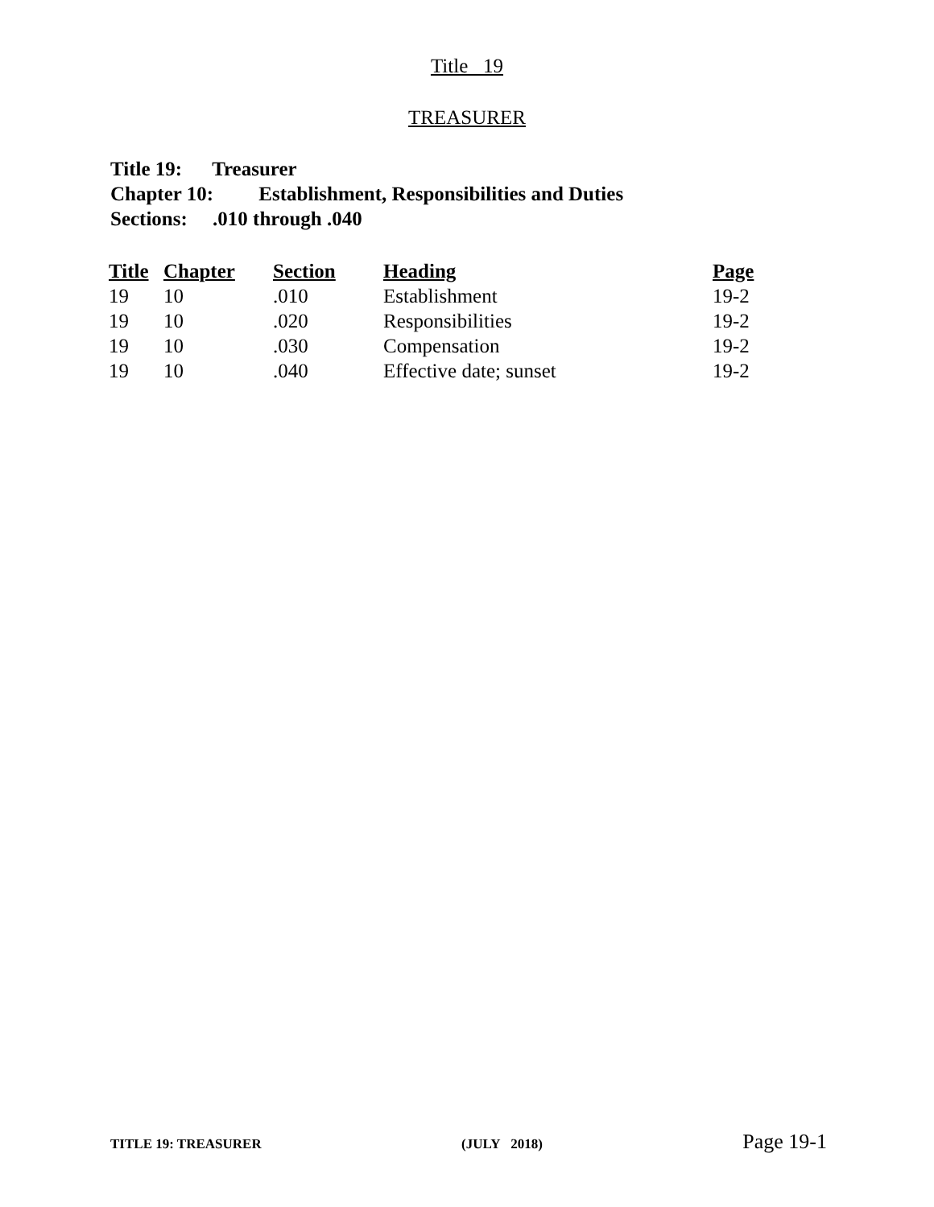Title 19
TREASURER
Title 19: Treasurer
Chapter 10: Establishment, Responsibilities and Duties
Sections: .010 through .040
| Title | Chapter | Section | Heading | Page |
| --- | --- | --- | --- | --- |
| 19 | 10 | .010 | Establishment | 19-2 |
| 19 | 10 | .020 | Responsibilities | 19-2 |
| 19 | 10 | .030 | Compensation | 19-2 |
| 19 | 10 | .040 | Effective date; sunset | 19-2 |
TITLE 19: TREASURER (JULY 2018) Page 19-1